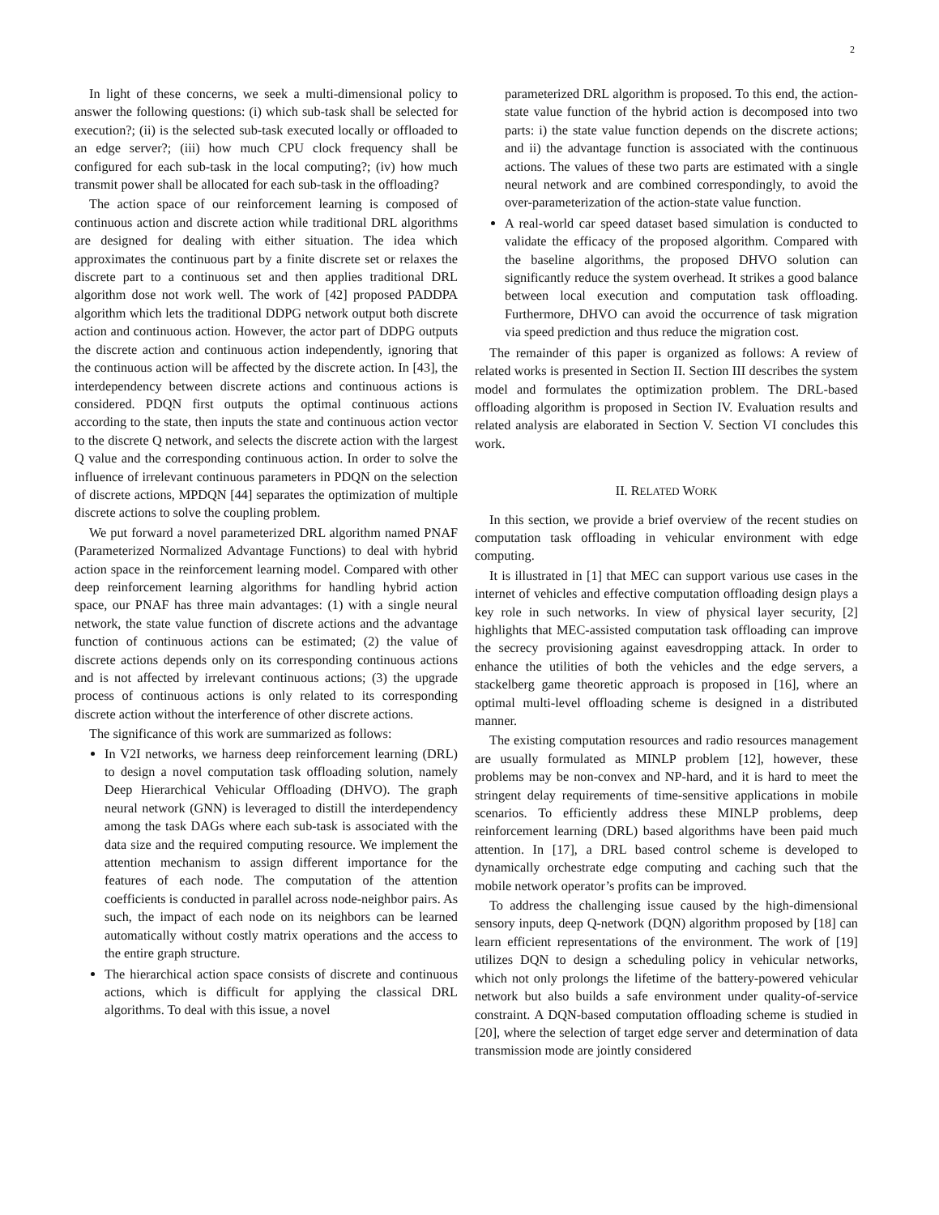2
In light of these concerns, we seek a multi-dimensional policy to answer the following questions: (i) which sub-task shall be selected for execution?; (ii) is the selected sub-task executed locally or offloaded to an edge server?; (iii) how much CPU clock frequency shall be configured for each sub-task in the local computing?; (iv) how much transmit power shall be allocated for each sub-task in the offloading?
The action space of our reinforcement learning is composed of continuous action and discrete action while traditional DRL algorithms are designed for dealing with either situation. The idea which approximates the continuous part by a finite discrete set or relaxes the discrete part to a continuous set and then applies traditional DRL algorithm dose not work well. The work of [42] proposed PADDPA algorithm which lets the traditional DDPG network output both discrete action and continuous action. However, the actor part of DDPG outputs the discrete action and continuous action independently, ignoring that the continuous action will be affected by the discrete action. In [43], the interdependency between discrete actions and continuous actions is considered. PDQN first outputs the optimal continuous actions according to the state, then inputs the state and continuous action vector to the discrete Q network, and selects the discrete action with the largest Q value and the corresponding continuous action. In order to solve the influence of irrelevant continuous parameters in PDQN on the selection of discrete actions, MPDQN [44] separates the optimization of multiple discrete actions to solve the coupling problem.
We put forward a novel parameterized DRL algorithm named PNAF (Parameterized Normalized Advantage Functions) to deal with hybrid action space in the reinforcement learning model. Compared with other deep reinforcement learning algorithms for handling hybrid action space, our PNAF has three main advantages: (1) with a single neural network, the state value function of discrete actions and the advantage function of continuous actions can be estimated; (2) the value of discrete actions depends only on its corresponding continuous actions and is not affected by irrelevant continuous actions; (3) the upgrade process of continuous actions is only related to its corresponding discrete action without the interference of other discrete actions.
The significance of this work are summarized as follows:
In V2I networks, we harness deep reinforcement learning (DRL) to design a novel computation task offloading solution, namely Deep Hierarchical Vehicular Offloading (DHVO). The graph neural network (GNN) is leveraged to distill the interdependency among the task DAGs where each sub-task is associated with the data size and the required computing resource. We implement the attention mechanism to assign different importance for the features of each node. The computation of the attention coefficients is conducted in parallel across node-neighbor pairs. As such, the impact of each node on its neighbors can be learned automatically without costly matrix operations and the access to the entire graph structure.
The hierarchical action space consists of discrete and continuous actions, which is difficult for applying the classical DRL algorithms. To deal with this issue, a novel
parameterized DRL algorithm is proposed. To this end, the action-state value function of the hybrid action is decomposed into two parts: i) the state value function depends on the discrete actions; and ii) the advantage function is associated with the continuous actions. The values of these two parts are estimated with a single neural network and are combined correspondingly, to avoid the over-parameterization of the action-state value function.
A real-world car speed dataset based simulation is conducted to validate the efficacy of the proposed algorithm. Compared with the baseline algorithms, the proposed DHVO solution can significantly reduce the system overhead. It strikes a good balance between local execution and computation task offloading. Furthermore, DHVO can avoid the occurrence of task migration via speed prediction and thus reduce the migration cost.
The remainder of this paper is organized as follows: A review of related works is presented in Section II. Section III describes the system model and formulates the optimization problem. The DRL-based offloading algorithm is proposed in Section IV. Evaluation results and related analysis are elaborated in Section V. Section VI concludes this work.
II. RELATED WORK
In this section, we provide a brief overview of the recent studies on computation task offloading in vehicular environment with edge computing.
It is illustrated in [1] that MEC can support various use cases in the internet of vehicles and effective computation offloading design plays a key role in such networks. In view of physical layer security, [2] highlights that MEC-assisted computation task offloading can improve the secrecy provisioning against eavesdropping attack. In order to enhance the utilities of both the vehicles and the edge servers, a stackelberg game theoretic approach is proposed in [16], where an optimal multi-level offloading scheme is designed in a distributed manner.
The existing computation resources and radio resources management are usually formulated as MINLP problem [12], however, these problems may be non-convex and NP-hard, and it is hard to meet the stringent delay requirements of time-sensitive applications in mobile scenarios. To efficiently address these MINLP problems, deep reinforcement learning (DRL) based algorithms have been paid much attention. In [17], a DRL based control scheme is developed to dynamically orchestrate edge computing and caching such that the mobile network operator’s profits can be improved.
To address the challenging issue caused by the high-dimensional sensory inputs, deep Q-network (DQN) algorithm proposed by [18] can learn efficient representations of the environment. The work of [19] utilizes DQN to design a scheduling policy in vehicular networks, which not only prolongs the lifetime of the battery-powered vehicular network but also builds a safe environment under quality-of-service constraint. A DQN-based computation offloading scheme is studied in [20], where the selection of target edge server and determination of data transmission mode are jointly considered